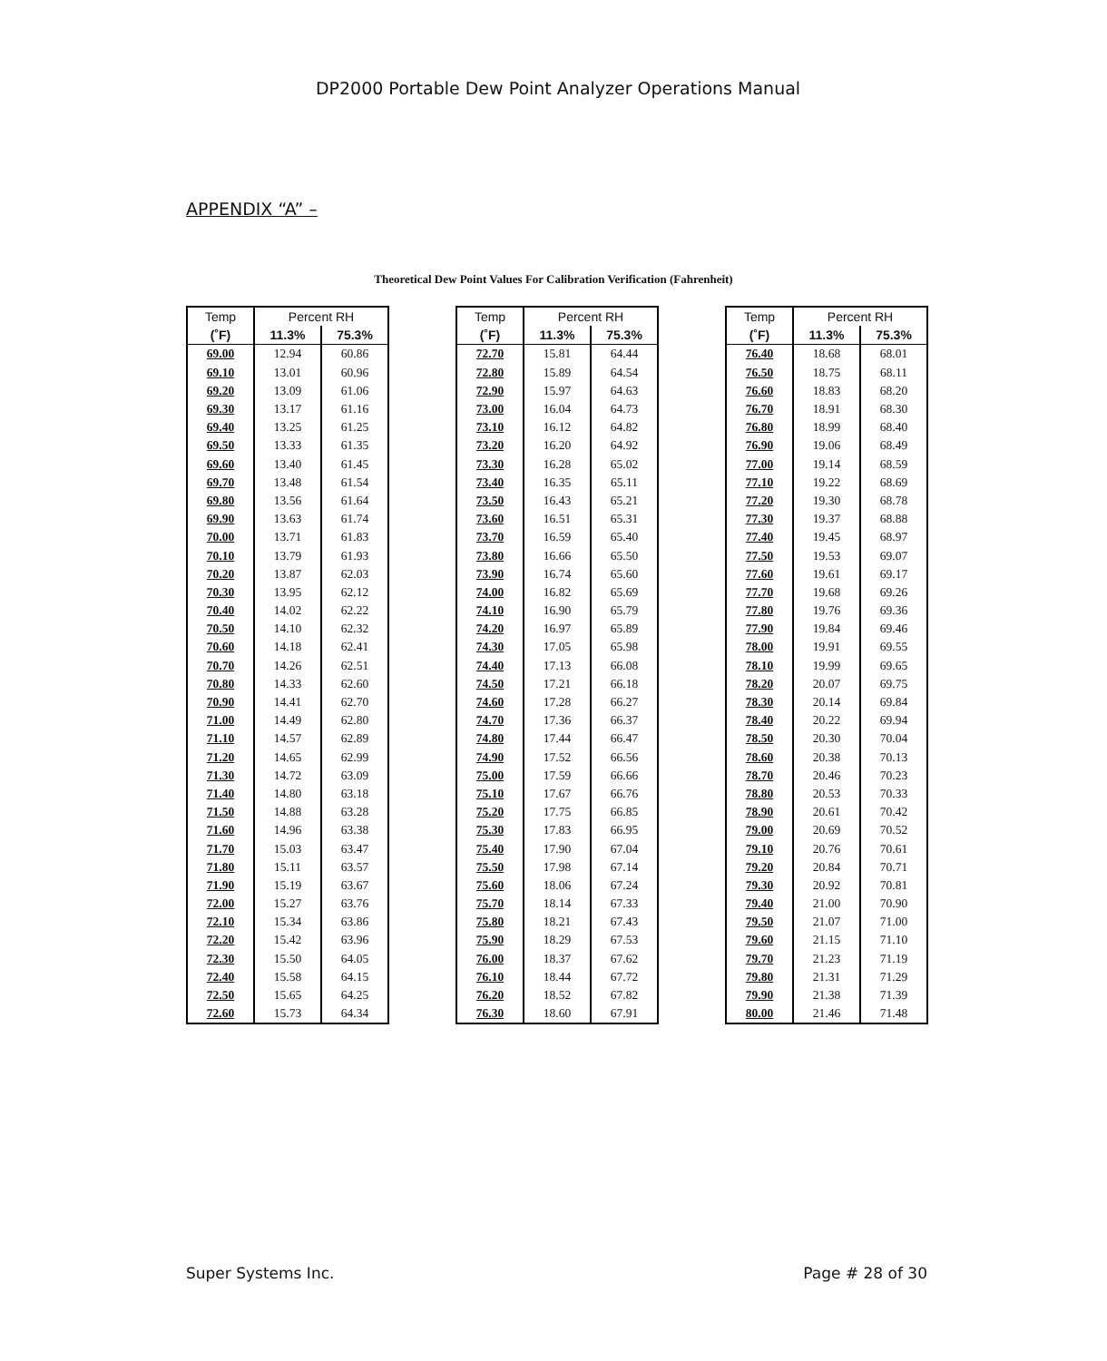DP2000 Portable Dew Point Analyzer Operations Manual
APPENDIX “A” –
Theoretical Dew Point Values For Calibration Verification (Fahrenheit)
| Temp | Percent RH | |
| --- | --- | --- |
| (˚F) | 11.3% | 75.3% |
| 69.00 | 12.94 | 60.86 |
| 69.10 | 13.01 | 60.96 |
| 69.20 | 13.09 | 61.06 |
| 69.30 | 13.17 | 61.16 |
| 69.40 | 13.25 | 61.25 |
| 69.50 | 13.33 | 61.35 |
| 69.60 | 13.40 | 61.45 |
| 69.70 | 13.48 | 61.54 |
| 69.80 | 13.56 | 61.64 |
| 69.90 | 13.63 | 61.74 |
| 70.00 | 13.71 | 61.83 |
| 70.10 | 13.79 | 61.93 |
| 70.20 | 13.87 | 62.03 |
| 70.30 | 13.95 | 62.12 |
| 70.40 | 14.02 | 62.22 |
| 70.50 | 14.10 | 62.32 |
| 70.60 | 14.18 | 62.41 |
| 70.70 | 14.26 | 62.51 |
| 70.80 | 14.33 | 62.60 |
| 70.90 | 14.41 | 62.70 |
| 71.00 | 14.49 | 62.80 |
| 71.10 | 14.57 | 62.89 |
| 71.20 | 14.65 | 62.99 |
| 71.30 | 14.72 | 63.09 |
| 71.40 | 14.80 | 63.18 |
| 71.50 | 14.88 | 63.28 |
| 71.60 | 14.96 | 63.38 |
| 71.70 | 15.03 | 63.47 |
| 71.80 | 15.11 | 63.57 |
| 71.90 | 15.19 | 63.67 |
| 72.00 | 15.27 | 63.76 |
| 72.10 | 15.34 | 63.86 |
| 72.20 | 15.42 | 63.96 |
| 72.30 | 15.50 | 64.05 |
| 72.40 | 15.58 | 64.15 |
| 72.50 | 15.65 | 64.25 |
| 72.60 | 15.73 | 64.34 |
| Temp | Percent RH | |
| --- | --- | --- |
| (˚F) | 11.3% | 75.3% |
| 72.70 | 15.81 | 64.44 |
| 72.80 | 15.89 | 64.54 |
| 72.90 | 15.97 | 64.63 |
| 73.00 | 16.04 | 64.73 |
| 73.10 | 16.12 | 64.82 |
| 73.20 | 16.20 | 64.92 |
| 73.30 | 16.28 | 65.02 |
| 73.40 | 16.35 | 65.11 |
| 73.50 | 16.43 | 65.21 |
| 73.60 | 16.51 | 65.31 |
| 73.70 | 16.59 | 65.40 |
| 73.80 | 16.66 | 65.50 |
| 73.90 | 16.74 | 65.60 |
| 74.00 | 16.82 | 65.69 |
| 74.10 | 16.90 | 65.79 |
| 74.20 | 16.97 | 65.89 |
| 74.30 | 17.05 | 65.98 |
| 74.40 | 17.13 | 66.08 |
| 74.50 | 17.21 | 66.18 |
| 74.60 | 17.28 | 66.27 |
| 74.70 | 17.36 | 66.37 |
| 74.80 | 17.44 | 66.47 |
| 74.90 | 17.52 | 66.56 |
| 75.00 | 17.59 | 66.66 |
| 75.10 | 17.67 | 66.76 |
| 75.20 | 17.75 | 66.85 |
| 75.30 | 17.83 | 66.95 |
| 75.40 | 17.90 | 67.04 |
| 75.50 | 17.98 | 67.14 |
| 75.60 | 18.06 | 67.24 |
| 75.70 | 18.14 | 67.33 |
| 75.80 | 18.21 | 67.43 |
| 75.90 | 18.29 | 67.53 |
| 76.00 | 18.37 | 67.62 |
| 76.10 | 18.44 | 67.72 |
| 76.20 | 18.52 | 67.82 |
| 76.30 | 18.60 | 67.91 |
| Temp | Percent RH | |
| --- | --- | --- |
| (˚F) | 11.3% | 75.3% |
| 76.40 | 18.68 | 68.01 |
| 76.50 | 18.75 | 68.11 |
| 76.60 | 18.83 | 68.20 |
| 76.70 | 18.91 | 68.30 |
| 76.80 | 18.99 | 68.40 |
| 76.90 | 19.06 | 68.49 |
| 77.00 | 19.14 | 68.59 |
| 77.10 | 19.22 | 68.69 |
| 77.20 | 19.30 | 68.78 |
| 77.30 | 19.37 | 68.88 |
| 77.40 | 19.45 | 68.97 |
| 77.50 | 19.53 | 69.07 |
| 77.60 | 19.61 | 69.17 |
| 77.70 | 19.68 | 69.26 |
| 77.80 | 19.76 | 69.36 |
| 77.90 | 19.84 | 69.46 |
| 78.00 | 19.91 | 69.55 |
| 78.10 | 19.99 | 69.65 |
| 78.20 | 20.07 | 69.75 |
| 78.30 | 20.14 | 69.84 |
| 78.40 | 20.22 | 69.94 |
| 78.50 | 20.30 | 70.04 |
| 78.60 | 20.38 | 70.13 |
| 78.70 | 20.46 | 70.23 |
| 78.80 | 20.53 | 70.33 |
| 78.90 | 20.61 | 70.42 |
| 79.00 | 20.69 | 70.52 |
| 79.10 | 20.76 | 70.61 |
| 79.20 | 20.84 | 70.71 |
| 79.30 | 20.92 | 70.81 |
| 79.40 | 21.00 | 70.90 |
| 79.50 | 21.07 | 71.00 |
| 79.60 | 21.15 | 71.10 |
| 79.70 | 21.23 | 71.19 |
| 79.80 | 21.31 | 71.29 |
| 79.90 | 21.38 | 71.39 |
| 80.00 | 21.46 | 71.48 |
Super Systems Inc. Page # 28 of 30